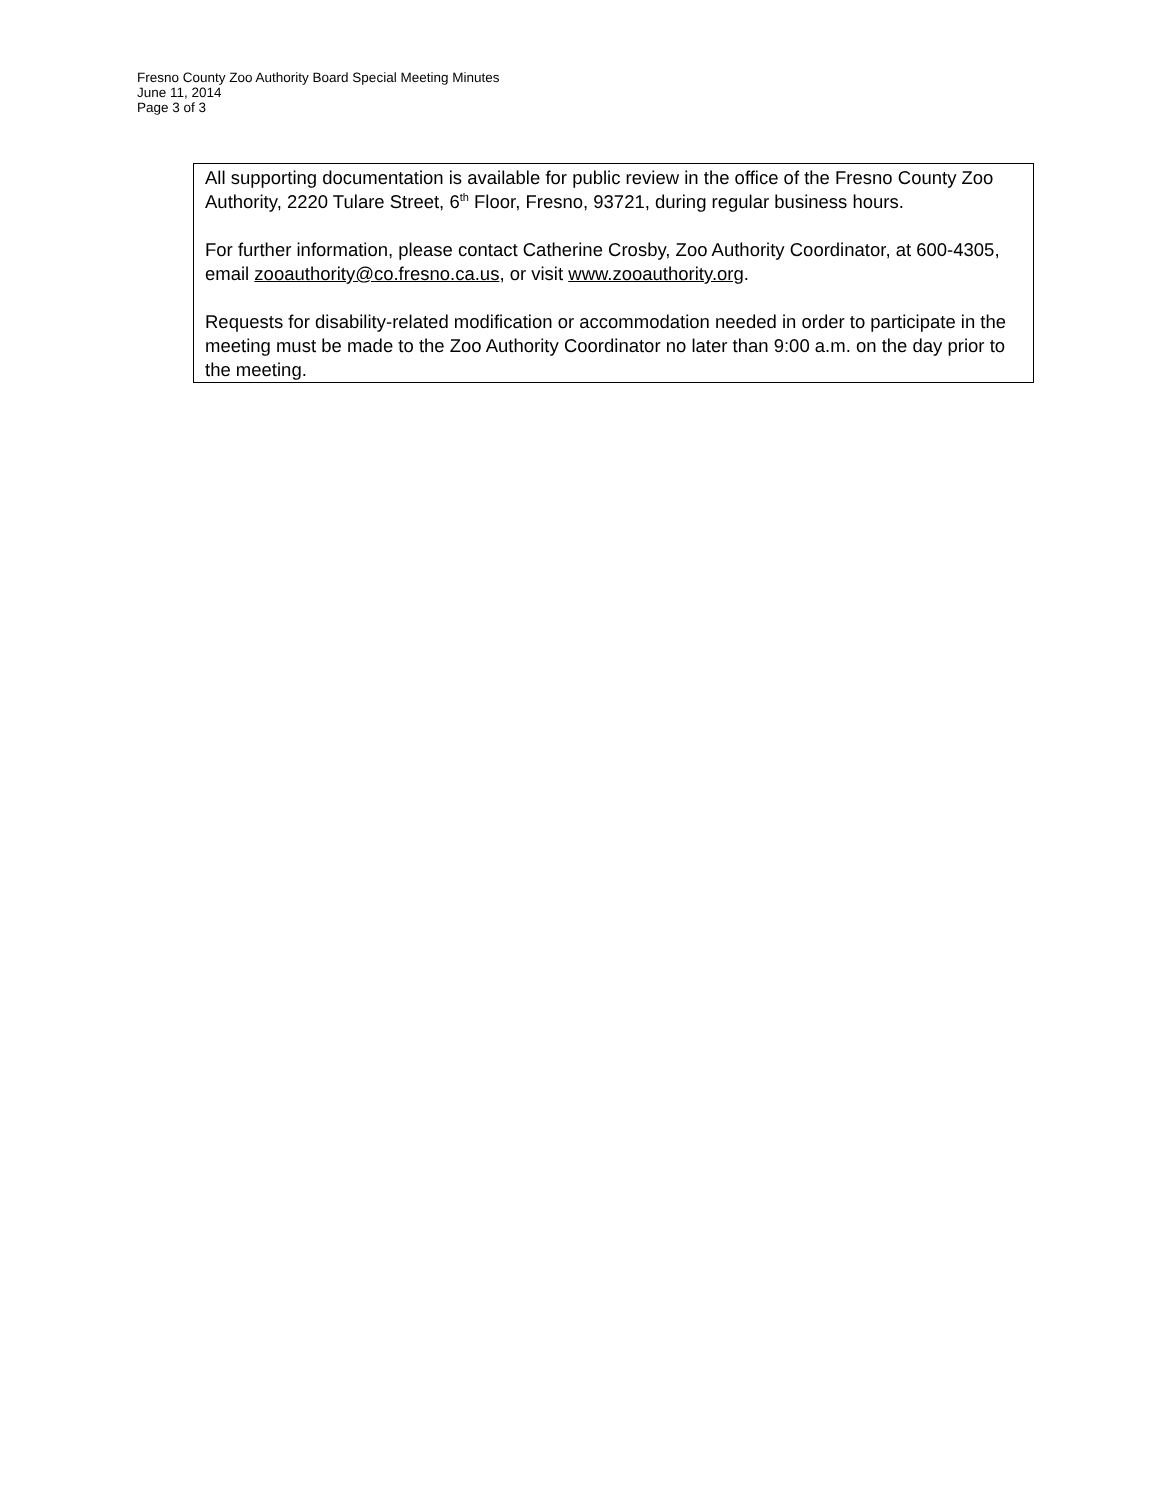Fresno County Zoo Authority Board Special Meeting Minutes
June 11, 2014
Page 3 of 3
All supporting documentation is available for public review in the office of the Fresno County Zoo Authority, 2220 Tulare Street, 6<sup>th</sup> Floor, Fresno, 93721, during regular business hours.
For further information, please contact Catherine Crosby, Zoo Authority Coordinator, at 600-4305, email zooauthority@co.fresno.ca.us, or visit www.zooauthority.org.
Requests for disability-related modification or accommodation needed in order to participate in the meeting must be made to the Zoo Authority Coordinator no later than 9:00 a.m. on the day prior to the meeting.